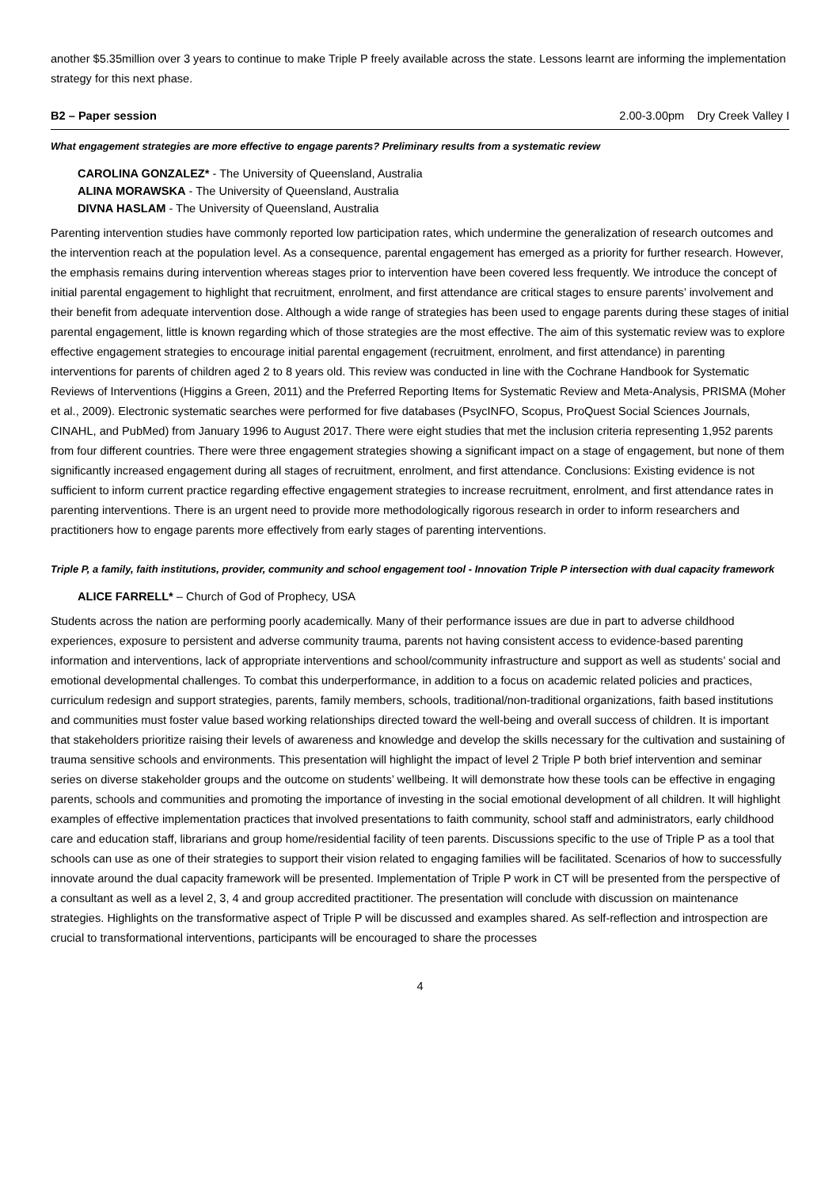another $5.35million over 3 years to continue to make Triple P freely available across the state. Lessons learnt are informing the implementation strategy for this next phase.
B2 – Paper session 2.00-3.00pm Dry Creek Valley I
What engagement strategies are more effective to engage parents? Preliminary results from a systematic review
CAROLINA GONZALEZ* - The University of Queensland, Australia
ALINA MORAWSKA - The University of Queensland, Australia
DIVNA HASLAM - The University of Queensland, Australia
Parenting intervention studies have commonly reported low participation rates, which undermine the generalization of research outcomes and the intervention reach at the population level. As a consequence, parental engagement has emerged as a priority for further research. However, the emphasis remains during intervention whereas stages prior to intervention have been covered less frequently. We introduce the concept of initial parental engagement to highlight that recruitment, enrolment, and first attendance are critical stages to ensure parents’ involvement and their benefit from adequate intervention dose. Although a wide range of strategies has been used to engage parents during these stages of initial parental engagement, little is known regarding which of those strategies are the most effective. The aim of this systematic review was to explore effective engagement strategies to encourage initial parental engagement (recruitment, enrolment, and first attendance) in parenting interventions for parents of children aged 2 to 8 years old. This review was conducted in line with the Cochrane Handbook for Systematic Reviews of Interventions (Higgins a Green, 2011) and the Preferred Reporting Items for Systematic Review and Meta-Analysis, PRISMA (Moher et al., 2009). Electronic systematic searches were performed for five databases (PsycINFO, Scopus, ProQuest Social Sciences Journals, CINAHL, and PubMed) from January 1996 to August 2017. There were eight studies that met the inclusion criteria representing 1,952 parents from four different countries. There were three engagement strategies showing a significant impact on a stage of engagement, but none of them significantly increased engagement during all stages of recruitment, enrolment, and first attendance. Conclusions: Existing evidence is not sufficient to inform current practice regarding effective engagement strategies to increase recruitment, enrolment, and first attendance rates in parenting interventions. There is an urgent need to provide more methodologically rigorous research in order to inform researchers and practitioners how to engage parents more effectively from early stages of parenting interventions.
Triple P, a family, faith institutions, provider, community and school engagement tool - Innovation Triple P intersection with dual capacity framework
ALICE FARRELL* – Church of God of Prophecy, USA
Students across the nation are performing poorly academically. Many of their performance issues are due in part to adverse childhood experiences, exposure to persistent and adverse community trauma, parents not having consistent access to evidence-based parenting information and interventions, lack of appropriate interventions and school/community infrastructure and support as well as students’ social and emotional developmental challenges. To combat this underperformance, in addition to a focus on academic related policies and practices, curriculum redesign and support strategies, parents, family members, schools, traditional/non-traditional organizations, faith based institutions and communities must foster value based working relationships directed toward the well-being and overall success of children. It is important that stakeholders prioritize raising their levels of awareness and knowledge and develop the skills necessary for the cultivation and sustaining of trauma sensitive schools and environments. This presentation will highlight the impact of level 2 Triple P both brief intervention and seminar series on diverse stakeholder groups and the outcome on students’ wellbeing. It will demonstrate how these tools can be effective in engaging parents, schools and communities and promoting the importance of investing in the social emotional development of all children. It will highlight examples of effective implementation practices that involved presentations to faith community, school staff and administrators, early childhood care and education staff, librarians and group home/residential facility of teen parents. Discussions specific to the use of Triple P as a tool that schools can use as one of their strategies to support their vision related to engaging families will be facilitated. Scenarios of how to successfully innovate around the dual capacity framework will be presented. Implementation of Triple P work in CT will be presented from the perspective of a consultant as well as a level 2, 3, 4 and group accredited practitioner. The presentation will conclude with discussion on maintenance strategies. Highlights on the transformative aspect of Triple P will be discussed and examples shared. As self-reflection and introspection are crucial to transformational interventions, participants will be encouraged to share the processes
4